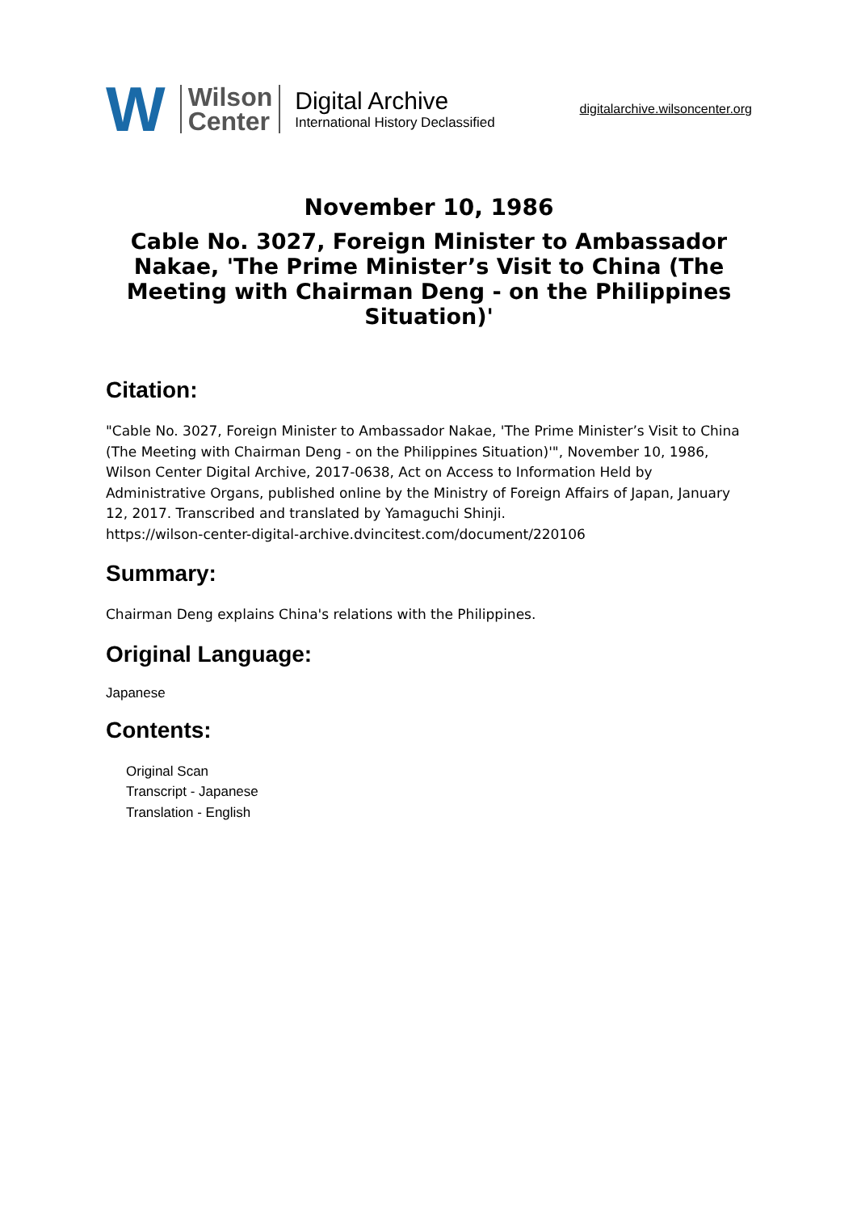W
Wilson
Center
Digital Archive
International History Declassified
digitalarchive.wilsoncenter.org
November 10, 1986
Cable No. 3027, Foreign Minister to Ambassador Nakae, 'The Prime Minister’s Visit to China (The Meeting with Chairman Deng - on the Philippines Situation)'
Citation:
"Cable No. 3027, Foreign Minister to Ambassador Nakae, 'The Prime Minister’s Visit to China (The Meeting with Chairman Deng - on the Philippines Situation)'", November 10, 1986, Wilson Center Digital Archive, 2017-0638, Act on Access to Information Held by Administrative Organs, published online by the Ministry of Foreign Affairs of Japan, January 12, 2017. Transcribed and translated by Yamaguchi Shinji.
https://wilson-center-digital-archive.dvincitest.com/document/220106
Summary:
Chairman Deng explains China's relations with the Philippines.
Original Language:
Japanese
Contents:
Original Scan
Transcript - Japanese
Translation - English